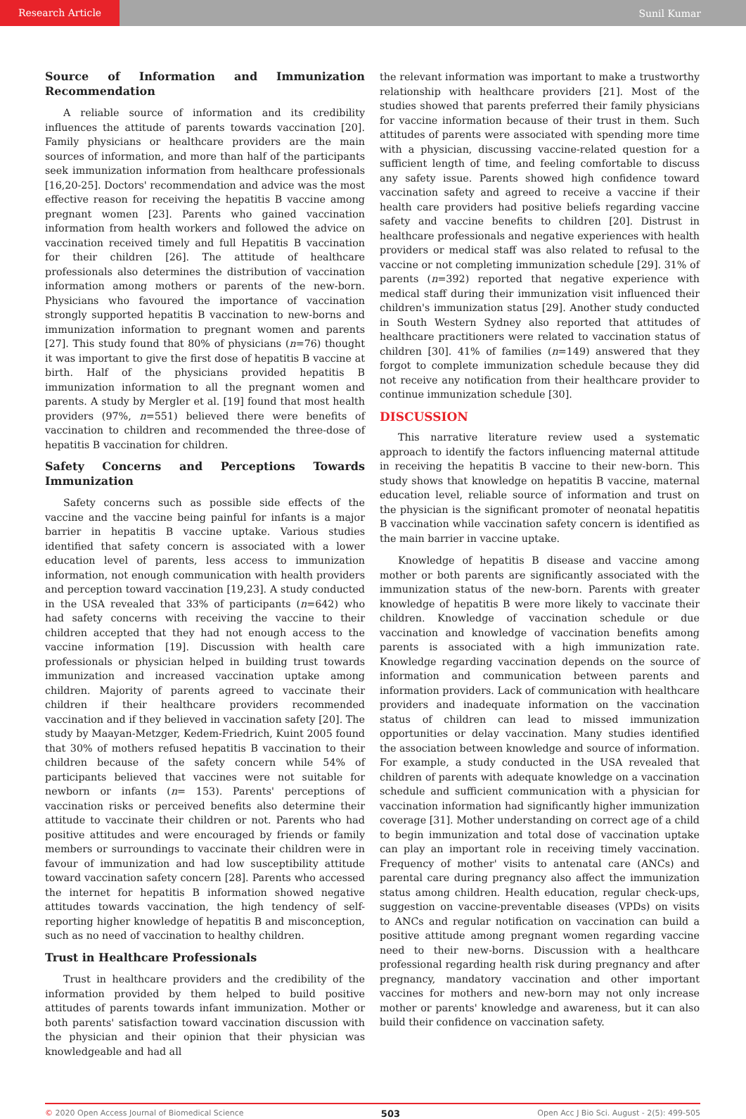Research Article Sunil Kumar
Source of Information and Immunization Recommendation
A reliable source of information and its credibility influences the attitude of parents towards vaccination [20]. Family physicians or healthcare providers are the main sources of information, and more than half of the participants seek immunization information from healthcare professionals [16,20-25]. Doctors' recommendation and advice was the most effective reason for receiving the hepatitis B vaccine among pregnant women [23]. Parents who gained vaccination information from health workers and followed the advice on vaccination received timely and full Hepatitis B vaccination for their children [26]. The attitude of healthcare professionals also determines the distribution of vaccination information among mothers or parents of the new-born. Physicians who favoured the importance of vaccination strongly supported hepatitis B vaccination to new-borns and immunization information to pregnant women and parents [27]. This study found that 80% of physicians (n=76) thought it was important to give the first dose of hepatitis B vaccine at birth. Half of the physicians provided hepatitis B immunization information to all the pregnant women and parents. A study by Mergler et al. [19] found that most health providers (97%, n=551) believed there were benefits of vaccination to children and recommended the three-dose of hepatitis B vaccination for children.
Safety Concerns and Perceptions Towards Immunization
Safety concerns such as possible side effects of the vaccine and the vaccine being painful for infants is a major barrier in hepatitis B vaccine uptake. Various studies identified that safety concern is associated with a lower education level of parents, less access to immunization information, not enough communication with health providers and perception toward vaccination [19,23]. A study conducted in the USA revealed that 33% of participants (n=642) who had safety concerns with receiving the vaccine to their children accepted that they had not enough access to the vaccine information [19]. Discussion with health care professionals or physician helped in building trust towards immunization and increased vaccination uptake among children. Majority of parents agreed to vaccinate their children if their healthcare providers recommended vaccination and if they believed in vaccination safety [20]. The study by Maayan-Metzger, Kedem-Friedrich, Kuint 2005 found that 30% of mothers refused hepatitis B vaccination to their children because of the safety concern while 54% of participants believed that vaccines were not suitable for newborn or infants (n= 153). Parents' perceptions of vaccination risks or perceived benefits also determine their attitude to vaccinate their children or not. Parents who had positive attitudes and were encouraged by friends or family members or surroundings to vaccinate their children were in favour of immunization and had low susceptibility attitude toward vaccination safety concern [28]. Parents who accessed the internet for hepatitis B information showed negative attitudes towards vaccination, the high tendency of self-reporting higher knowledge of hepatitis B and misconception, such as no need of vaccination to healthy children.
Trust in Healthcare Professionals
Trust in healthcare providers and the credibility of the information provided by them helped to build positive attitudes of parents towards infant immunization. Mother or both parents' satisfaction toward vaccination discussion with the physician and their opinion that their physician was knowledgeable and had all
the relevant information was important to make a trustworthy relationship with healthcare providers [21]. Most of the studies showed that parents preferred their family physicians for vaccine information because of their trust in them. Such attitudes of parents were associated with spending more time with a physician, discussing vaccine-related question for a sufficient length of time, and feeling comfortable to discuss any safety issue. Parents showed high confidence toward vaccination safety and agreed to receive a vaccine if their health care providers had positive beliefs regarding vaccine safety and vaccine benefits to children [20]. Distrust in healthcare professionals and negative experiences with health providers or medical staff was also related to refusal to the vaccine or not completing immunization schedule [29]. 31% of parents (n=392) reported that negative experience with medical staff during their immunization visit influenced their children's immunization status [29]. Another study conducted in South Western Sydney also reported that attitudes of healthcare practitioners were related to vaccination status of children [30]. 41% of families (n=149) answered that they forgot to complete immunization schedule because they did not receive any notification from their healthcare provider to continue immunization schedule [30].
DISCUSSION
This narrative literature review used a systematic approach to identify the factors influencing maternal attitude in receiving the hepatitis B vaccine to their new-born. This study shows that knowledge on hepatitis B vaccine, maternal education level, reliable source of information and trust on the physician is the significant promoter of neonatal hepatitis B vaccination while vaccination safety concern is identified as the main barrier in vaccine uptake.
Knowledge of hepatitis B disease and vaccine among mother or both parents are significantly associated with the immunization status of the new-born. Parents with greater knowledge of hepatitis B were more likely to vaccinate their children. Knowledge of vaccination schedule or due vaccination and knowledge of vaccination benefits among parents is associated with a high immunization rate. Knowledge regarding vaccination depends on the source of information and communication between parents and information providers. Lack of communication with healthcare providers and inadequate information on the vaccination status of children can lead to missed immunization opportunities or delay vaccination. Many studies identified the association between knowledge and source of information. For example, a study conducted in the USA revealed that children of parents with adequate knowledge on a vaccination schedule and sufficient communication with a physician for vaccination information had significantly higher immunization coverage [31]. Mother understanding on correct age of a child to begin immunization and total dose of vaccination uptake can play an important role in receiving timely vaccination. Frequency of mother' visits to antenatal care (ANCs) and parental care during pregnancy also affect the immunization status among children. Health education, regular check-ups, suggestion on vaccine-preventable diseases (VPDs) on visits to ANCs and regular notification on vaccination can build a positive attitude among pregnant women regarding vaccine need to their new-borns. Discussion with a healthcare professional regarding health risk during pregnancy and after pregnancy, mandatory vaccination and other important vaccines for mothers and new-born may not only increase mother or parents' knowledge and awareness, but it can also build their confidence on vaccination safety.
© 2020 Open Access Journal of Biomedical Science 503 Open Acc J Bio Sci. August - 2(5): 499-505